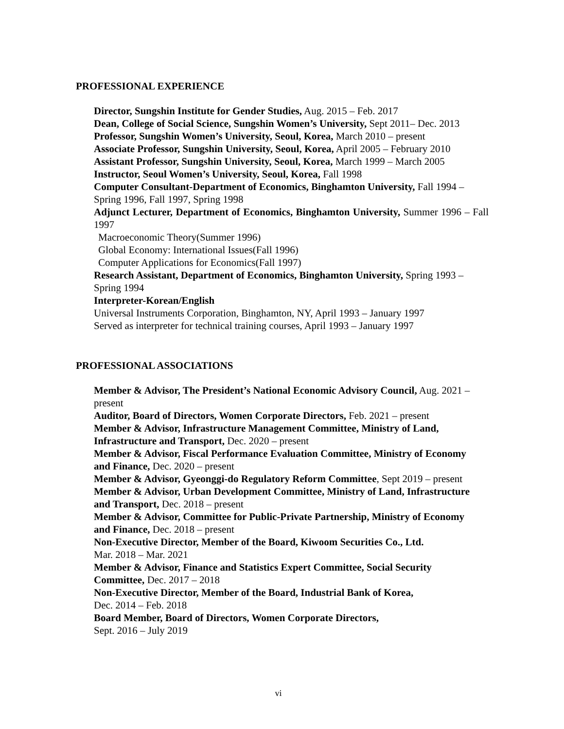PROFESSIONAL EXPERIENCE
Director, Sungshin Institute for Gender Studies, Aug. 2015 – Feb. 2017
Dean, College of Social Science, Sungshin Women’s University, Sept 2011– Dec. 2013
Professor, Sungshin Women’s University, Seoul, Korea, March 2010 – present
Associate Professor, Sungshin University, Seoul, Korea, April 2005 – February 2010
Assistant Professor, Sungshin University, Seoul, Korea, March 1999 – March 2005
Instructor, Seoul Women’s University, Seoul, Korea, Fall 1998
Computer Consultant-Department of Economics, Binghamton University, Fall 1994 – Spring 1996, Fall 1997, Spring 1998
Adjunct Lecturer, Department of Economics, Binghamton University, Summer 1996 – Fall 1997
Macroeconomic Theory(Summer 1996)
Global Economy: International Issues(Fall 1996)
Computer Applications for Economics(Fall 1997)
Research Assistant, Department of Economics, Binghamton University, Spring 1993 – Spring 1994
Interpreter-Korean/English
Universal Instruments Corporation, Binghamton, NY, April 1993 – January 1997
Served as interpreter for technical training courses, April 1993 – January 1997
PROFESSIONAL ASSOCIATIONS
Member & Advisor, The President’s National Economic Advisory Council, Aug. 2021 – present
Auditor, Board of Directors, Women Corporate Directors, Feb. 2021 – present
Member & Advisor, Infrastructure Management Committee, Ministry of Land, Infrastructure and Transport, Dec. 2020 – present
Member & Advisor, Fiscal Performance Evaluation Committee, Ministry of Economy and Finance, Dec. 2020 – present
Member & Advisor, Gyeonggi-do Regulatory Reform Committee, Sept 2019 – present
Member & Advisor, Urban Development Committee, Ministry of Land, Infrastructure and Transport, Dec. 2018 – present
Member & Advisor, Committee for Public-Private Partnership, Ministry of Economy and Finance, Dec. 2018 – present
Non-Executive Director, Member of the Board, Kiwoom Securities Co., Ltd.
Mar. 2018 – Mar. 2021
Member & Advisor, Finance and Statistics Expert Committee, Social Security Committee, Dec. 2017 – 2018
Non-Executive Director, Member of the Board, Industrial Bank of Korea,
Dec. 2014 – Feb. 2018
Board Member, Board of Directors, Women Corporate Directors,
Sept. 2016 – July 2019
vi